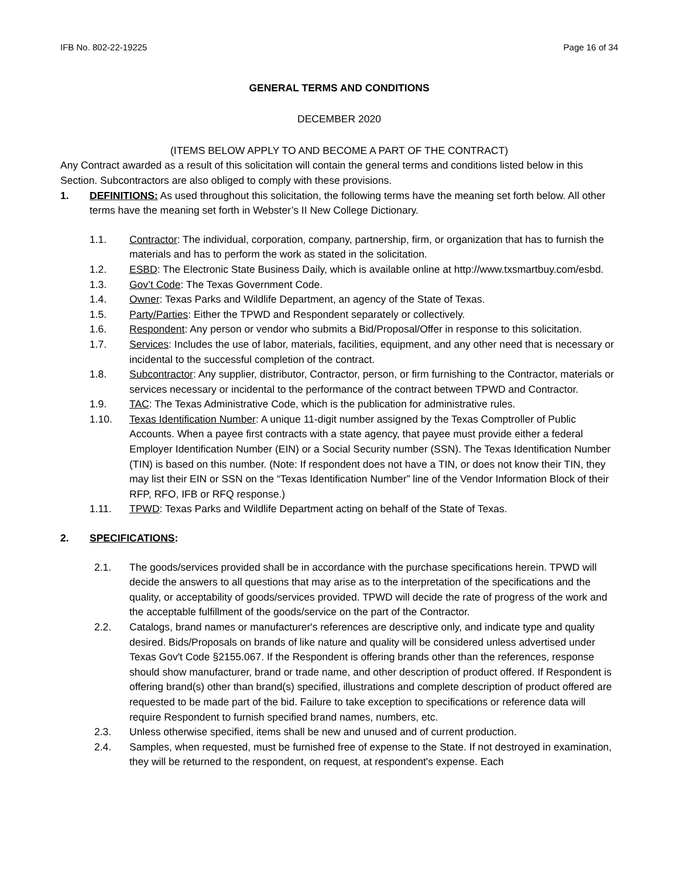IFB No. 802-22-19225 Page 16 of 34
GENERAL TERMS AND CONDITIONS
DECEMBER 2020
(ITEMS BELOW APPLY TO AND BECOME A PART OF THE CONTRACT)
Any Contract awarded as a result of this solicitation will contain the general terms and conditions listed below in this Section. Subcontractors are also obliged to comply with these provisions.
1. DEFINITIONS: As used throughout this solicitation, the following terms have the meaning set forth below. All other terms have the meaning set forth in Webster’s II New College Dictionary.
1.1. Contractor: The individual, corporation, company, partnership, firm, or organization that has to furnish the materials and has to perform the work as stated in the solicitation.
1.2. ESBD: The Electronic State Business Daily, which is available online at http://www.txsmartbuy.com/esbd.
1.3. Gov’t Code: The Texas Government Code.
1.4. Owner: Texas Parks and Wildlife Department, an agency of the State of Texas.
1.5. Party/Parties: Either the TPWD and Respondent separately or collectively.
1.6. Respondent: Any person or vendor who submits a Bid/Proposal/Offer in response to this solicitation.
1.7. Services: Includes the use of labor, materials, facilities, equipment, and any other need that is necessary or incidental to the successful completion of the contract.
1.8. Subcontractor: Any supplier, distributor, Contractor, person, or firm furnishing to the Contractor, materials or services necessary or incidental to the performance of the contract between TPWD and Contractor.
1.9. TAC: The Texas Administrative Code, which is the publication for administrative rules.
1.10. Texas Identification Number: A unique 11-digit number assigned by the Texas Comptroller of Public Accounts. When a payee first contracts with a state agency, that payee must provide either a federal Employer Identification Number (EIN) or a Social Security number (SSN). The Texas Identification Number (TIN) is based on this number. (Note: If respondent does not have a TIN, or does not know their TIN, they may list their EIN or SSN on the “Texas Identification Number” line of the Vendor Information Block of their RFP, RFO, IFB or RFQ response.)
1.11. TPWD: Texas Parks and Wildlife Department acting on behalf of the State of Texas.
2. SPECIFICATIONS:
2.1. The goods/services provided shall be in accordance with the purchase specifications herein. TPWD will decide the answers to all questions that may arise as to the interpretation of the specifications and the quality, or acceptability of goods/services provided. TPWD will decide the rate of progress of the work and the acceptable fulfillment of the goods/service on the part of the Contractor.
2.2. Catalogs, brand names or manufacturer's references are descriptive only, and indicate type and quality desired. Bids/Proposals on brands of like nature and quality will be considered unless advertised under Texas Gov't Code §2155.067. If the Respondent is offering brands other than the references, response should show manufacturer, brand or trade name, and other description of product offered. If Respondent is offering brand(s) other than brand(s) specified, illustrations and complete description of product offered are requested to be made part of the bid. Failure to take exception to specifications or reference data will require Respondent to furnish specified brand names, numbers, etc.
2.3. Unless otherwise specified, items shall be new and unused and of current production.
2.4. Samples, when requested, must be furnished free of expense to the State. If not destroyed in examination, they will be returned to the respondent, on request, at respondent's expense. Each